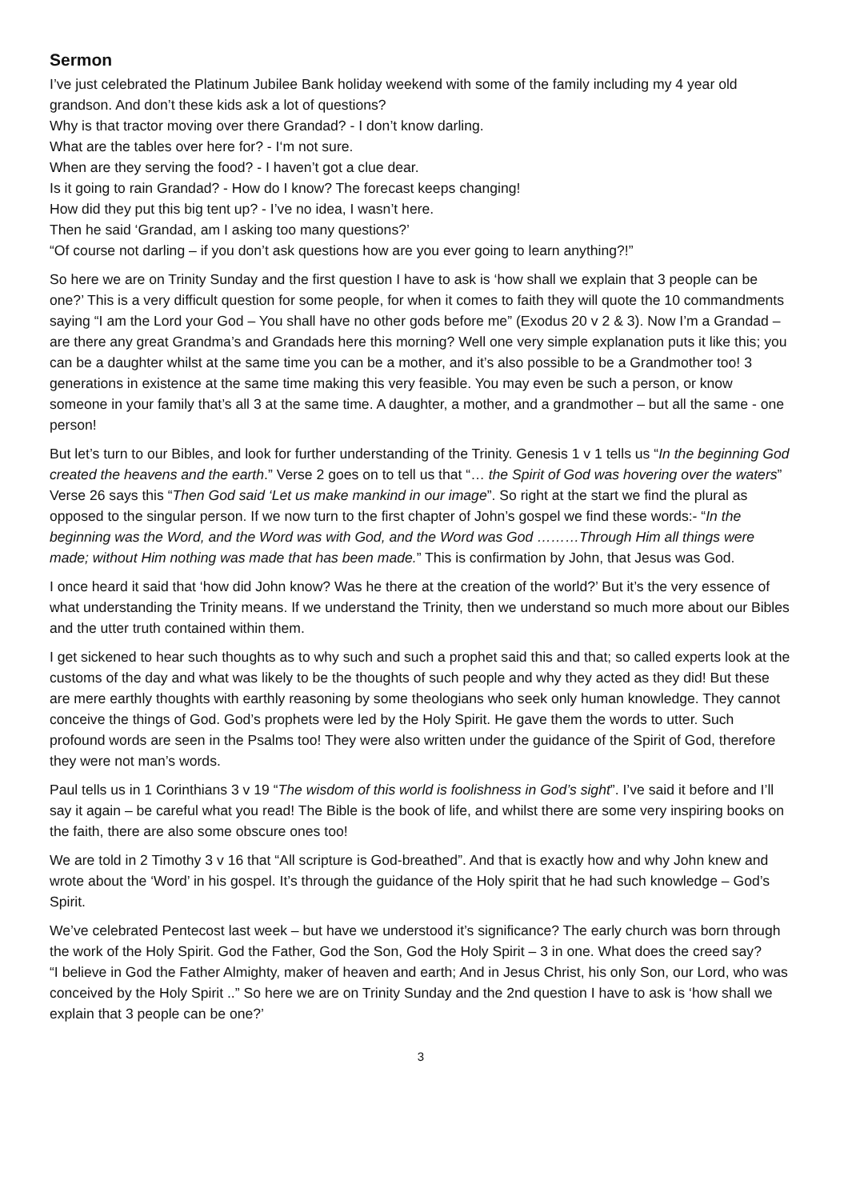Sermon
I’ve just celebrated the Platinum Jubilee Bank holiday weekend with some of the family including my 4 year old grandson. And don’t these kids ask a lot of questions?
Why is that tractor moving over there Grandad? - I don’t know darling.
What are the tables over here for? - I‘m not sure.
When are they serving the food? - I haven’t got a clue dear.
Is it going to rain Grandad? - How do I know? The forecast keeps changing!
How did they put this big tent up? - I’ve no idea, I wasn’t here.
Then he said ‘Grandad, am I asking too many questions?’
“Of course not darling – if you don’t ask questions how are you ever going to learn anything?!”
So here we are on Trinity Sunday and the first question I have to ask is ‘how shall we explain that 3 people can be one?’ This is a very difficult question for some people, for when it comes to faith they will quote the 10 commandments saying “I am the Lord your God – You shall have no other gods before me” (Exodus 20 v 2 & 3). Now I’m a Grandad – are there any great Grandma’s and Grandads here this morning? Well one very simple explanation puts it like this; you can be a daughter whilst at the same time you can be a mother, and it’s also possible to be a Grandmother too! 3 generations in existence at the same time making this very feasible. You may even be such a person, or know someone in your family that’s all 3 at the same time. A daughter, a mother, and a grandmother – but all the same - one person!
But let’s turn to our Bibles, and look for further understanding of the Trinity. Genesis 1 v 1 tells us “In the beginning God created the heavens and the earth.” Verse 2 goes on to tell us that “… the Spirit of God was hovering over the waters” Verse 26 says this “Then God said ‘Let us make mankind in our image”. So right at the start we find the plural as opposed to the singular person. If we now turn to the first chapter of John’s gospel we find these words:- “In the beginning was the Word, and the Word was with God, and the Word was God ………Through Him all things were made; without Him nothing was made that has been made.” This is confirmation by John, that Jesus was God.
I once heard it said that ‘how did John know? Was he there at the creation of the world?’ But it’s the very essence of what understanding the Trinity means. If we understand the Trinity, then we understand so much more about our Bibles and the utter truth contained within them.
I get sickened to hear such thoughts as to why such and such a prophet said this and that; so called experts look at the customs of the day and what was likely to be the thoughts of such people and why they acted as they did! But these are mere earthly thoughts with earthly reasoning by some theologians who seek only human knowledge. They cannot conceive the things of God. God’s prophets were led by the Holy Spirit. He gave them the words to utter. Such profound words are seen in the Psalms too! They were also written under the guidance of the Spirit of God, therefore they were not man’s words.
Paul tells us in 1 Corinthians 3 v 19 “The wisdom of this world is foolishness in God’s sight”. I’ve said it before and I’ll say it again – be careful what you read! The Bible is the book of life, and whilst there are some very inspiring books on the faith, there are also some obscure ones too!
We are told in 2 Timothy 3 v 16 that “All scripture is God-breathed”. And that is exactly how and why John knew and wrote about the ‘Word’ in his gospel. It’s through the guidance of the Holy spirit that he had such knowledge – God’s Spirit.
We’ve celebrated Pentecost last week – but have we understood it’s significance? The early church was born through the work of the Holy Spirit. God the Father, God the Son, God the Holy Spirit – 3 in one. What does the creed say?
“I believe in God the Father Almighty, maker of heaven and earth; And in Jesus Christ, his only Son, our Lord, who was conceived by the Holy Spirit ..” So here we are on Trinity Sunday and the 2nd question I have to ask is ‘how shall we explain that 3 people can be one?’
3